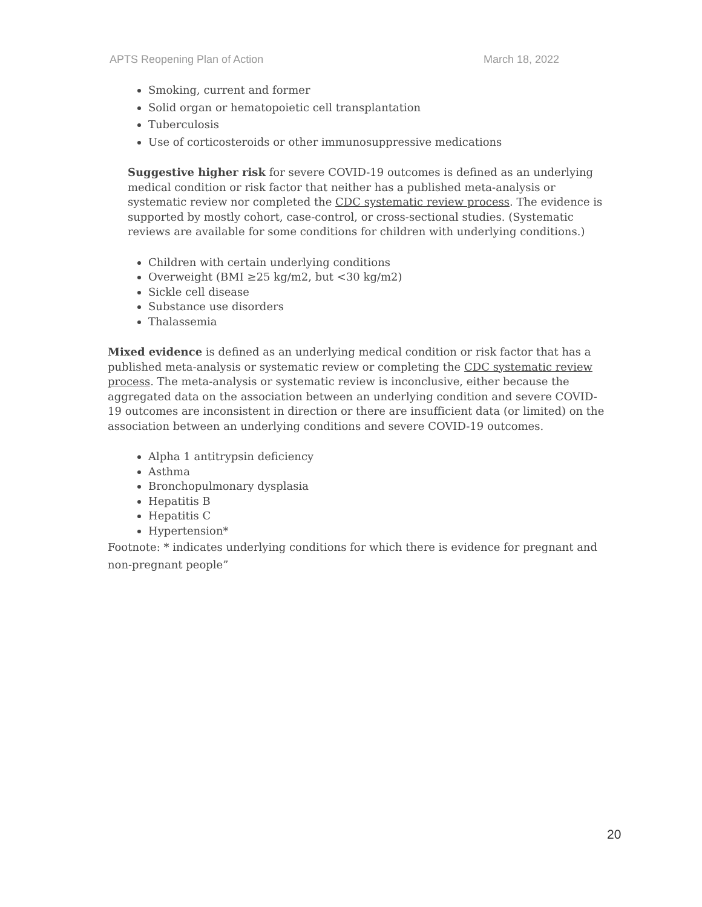APTS Reopening Plan of Action March 18, 2022
Smoking, current and former
Solid organ or hematopoietic cell transplantation
Tuberculosis
Use of corticosteroids or other immunosuppressive medications
Suggestive higher risk for severe COVID-19 outcomes is defined as an underlying medical condition or risk factor that neither has a published meta-analysis or systematic review nor completed the CDC systematic review process. The evidence is supported by mostly cohort, case-control, or cross-sectional studies. (Systematic reviews are available for some conditions for children with underlying conditions.)
Children with certain underlying conditions
Overweight (BMI ≥25 kg/m2, but <30 kg/m2)
Sickle cell disease
Substance use disorders
Thalassemia
Mixed evidence is defined as an underlying medical condition or risk factor that has a published meta-analysis or systematic review or completing the CDC systematic review process. The meta-analysis or systematic review is inconclusive, either because the aggregated data on the association between an underlying condition and severe COVID-19 outcomes are inconsistent in direction or there are insufficient data (or limited) on the association between an underlying conditions and severe COVID-19 outcomes.
Alpha 1 antitrypsin deficiency
Asthma
Bronchopulmonary dysplasia
Hepatitis B
Hepatitis C
Hypertension*
Footnote: * indicates underlying conditions for which there is evidence for pregnant and non-pregnant people”
20